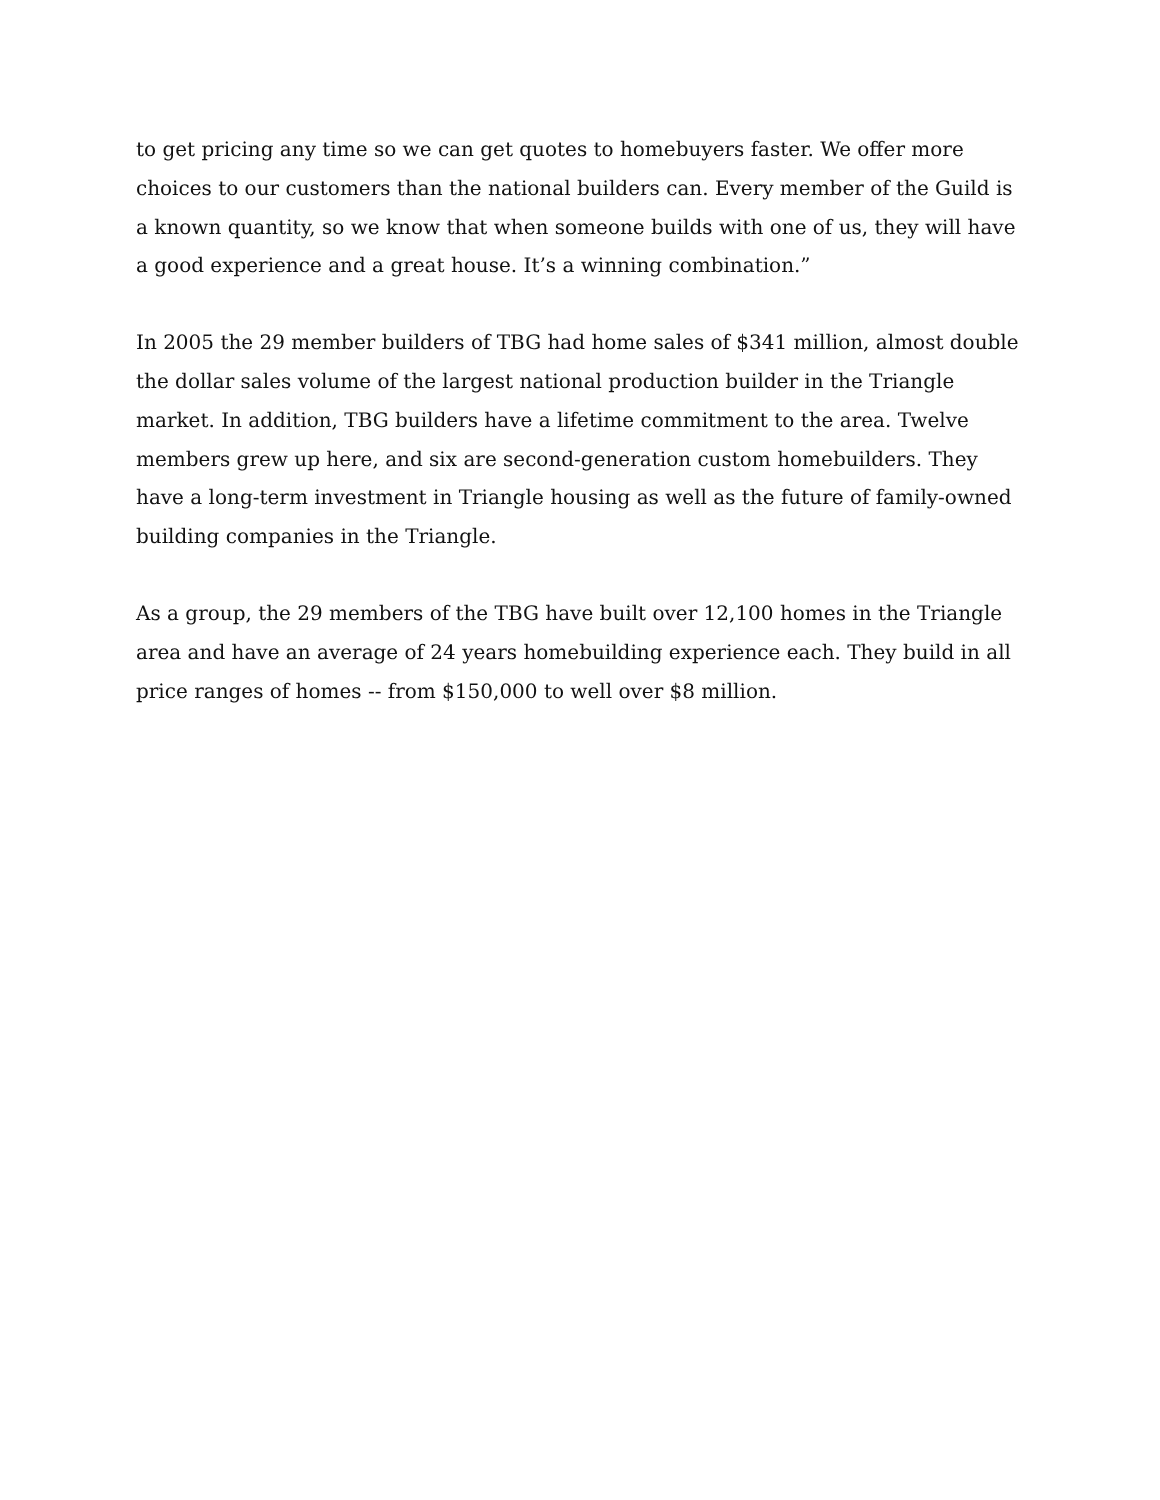to get pricing any time so we can get quotes to homebuyers faster. We offer more choices to our customers than the national builders can. Every member of the Guild is a known quantity, so we know that when someone builds with one of us, they will have a good experience and a great house. It’s a winning combination.”
In 2005 the 29 member builders of TBG had home sales of $341 million, almost double the dollar sales volume of the largest national production builder in the Triangle market. In addition, TBG builders have a lifetime commitment to the area. Twelve members grew up here, and six are second-generation custom homebuilders. They have a long-term investment in Triangle housing as well as the future of family-owned building companies in the Triangle.
As a group, the 29 members of the TBG have built over 12,100 homes in the Triangle area and have an average of 24 years homebuilding experience each. They build in all price ranges of homes -- from $150,000 to well over $8 million.